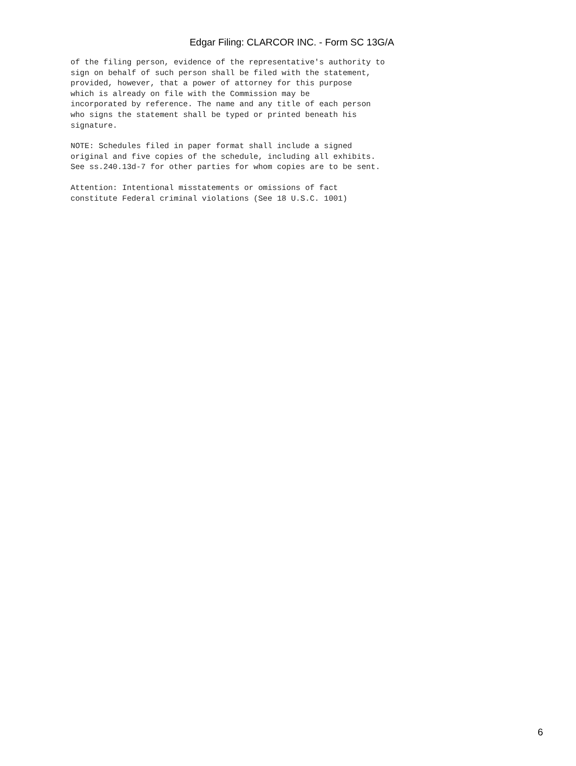Edgar Filing: CLARCOR INC. - Form SC 13G/A
of the filing person, evidence of the representative's authority to
sign on behalf of such person shall be filed with the statement,
provided, however, that a power of attorney for this purpose
which is already on file with the Commission may be
incorporated by reference. The name and any title of each person
who signs the statement shall be typed or printed beneath his
signature.
NOTE: Schedules filed in paper format shall include a signed
original and five copies of the schedule, including all exhibits.
See ss.240.13d-7 for other parties for whom copies are to be sent.
Attention: Intentional misstatements or omissions of fact
constitute Federal criminal violations (See 18 U.S.C. 1001)
6